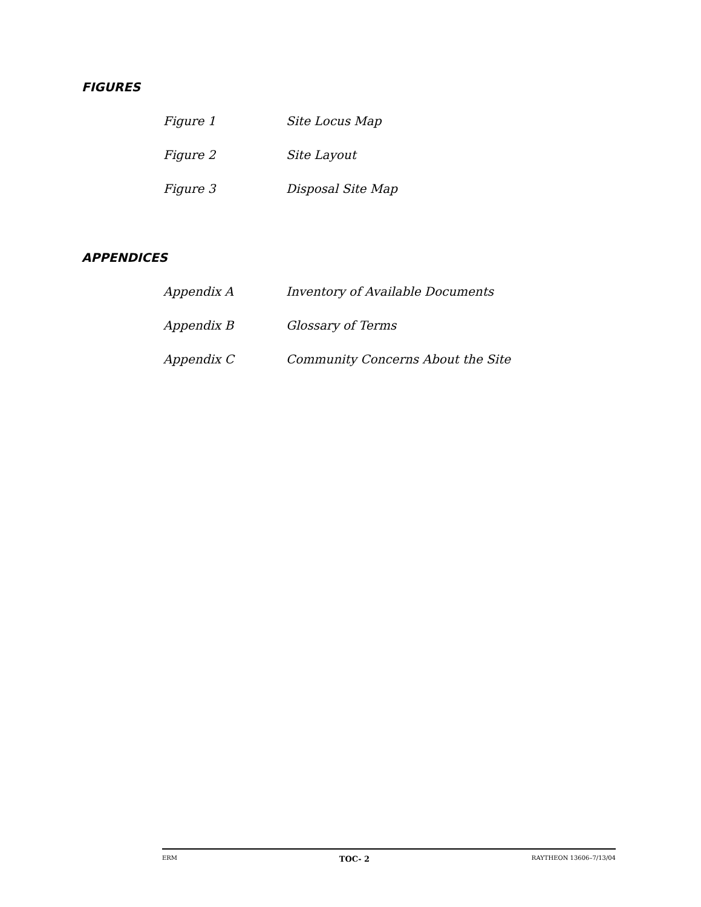FIGURES
| Figure 1 | Site Locus Map |
| Figure 2 | Site Layout |
| Figure 3 | Disposal Site Map |
APPENDICES
| Appendix A | Inventory of Available Documents |
| Appendix B | Glossary of Terms |
| Appendix C | Community Concerns About the Site |
ERM TOC- 2 RAYTHEON 13606–7/13/04